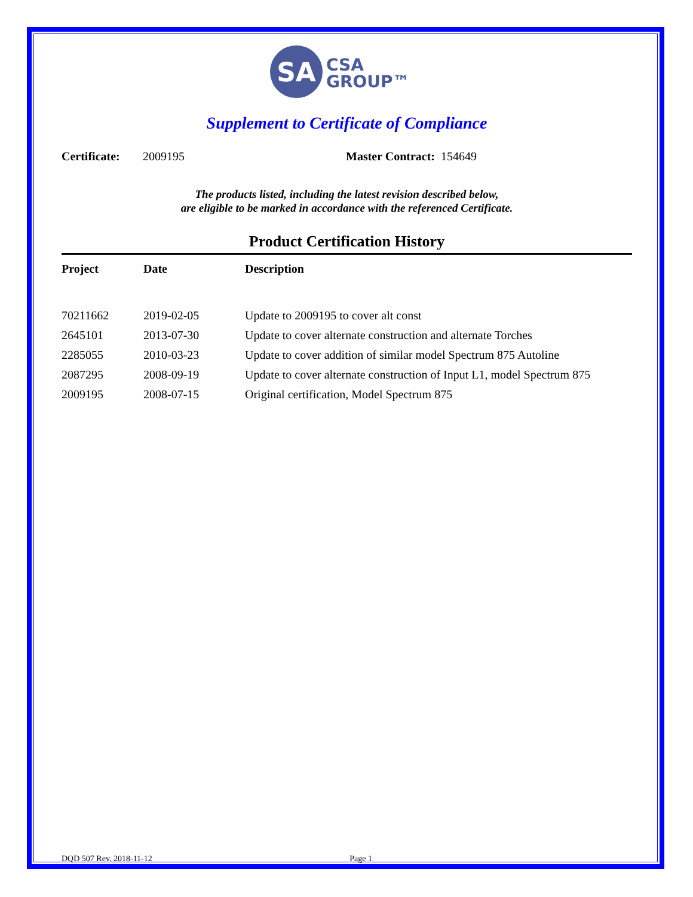SA
CSA
GROUP™
Supplement to Certificate of Compliance
Certificate: 2009195 Master Contract: 154649
The products listed, including the latest revision described below,
are eligible to be marked in accordance with the referenced Certificate.
Product Certification History
| Project | Date | Description |
| --- | --- | --- |
| 70211662 | 2019-02-05 | Update to 2009195 to cover alt const |
| 2645101 | 2013-07-30 | Update to cover alternate construction and alternate Torches |
| 2285055 | 2010-03-23 | Update to cover addition of similar model Spectrum 875 Autoline |
| 2087295 | 2008-09-19 | Update to cover alternate construction of Input L1, model Spectrum 875 |
| 2009195 | 2008-07-15 | Original certification, Model Spectrum 875 |
DQD 507 Rev. 2018-11-12 Page 1